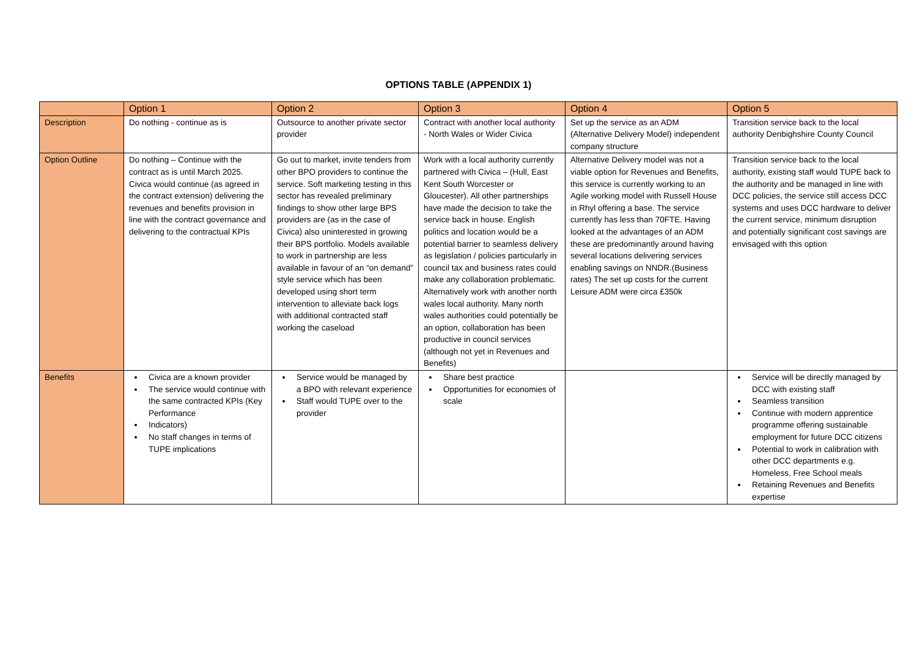OPTIONS TABLE (APPENDIX 1)
| | Option 1 | Option 2 | Option 3 | Option 4 | Option 5 |
| --- | --- | --- | --- | --- | --- |
| Description | Do nothing - continue as is | Outsource to another private sector provider | Contract with another local authority - North Wales or Wider Civica | Set up the service as an ADM (Alternative Delivery Model) independent company structure | Transition service back to the local authority Denbighshire County Council |
| Option Outline | Do nothing – Continue with the contract as is until March 2025. Civica would continue (as agreed in the contract extension) delivering the revenues and benefits provision in line with the contract governance and delivering to the contractual KPIs | Go out to market, invite tenders from other BPO providers to continue the service. Soft marketing testing in this sector has revealed preliminary findings to show other large BPS providers are (as in the case of Civica) also uninterested in growing their BPS portfolio. Models available to work in partnership are less available in favour of an “on demand” style service which has been developed using short term intervention to alleviate back logs with additional contracted staff working the caseload | Work with a local authority currently partnered with Civica – (Hull, East Kent South Worcester or Gloucester). All other partnerships have made the decision to take the service back in house. English politics and location would be a potential barrier to seamless delivery as legislation / policies particularly in council tax and business rates could make any collaboration problematic. Alternatively work with another north wales local authority. Many north wales authorities could potentially be an option, collaboration has been productive in council services (although not yet in Revenues and Benefits) | Alternative Delivery model was not a viable option for Revenues and Benefits, this service is currently working to an Agile working model with Russell House in Rhyl offering a base. The service currently has less than 70FTE. Having looked at the advantages of an ADM these are predominantly around having several locations delivering services enabling savings on NNDR.(Business rates) The set up costs for the current Leisure ADM were circa £350k | Transition service back to the local authority, existing staff would TUPE back to the authority and be managed in line with DCC policies, the service still access DCC systems and uses DCC hardware to deliver the current service, minimum disruption and potentially significant cost savings are envisaged with this option |
| Benefits | Civica are a known provider The service would continue with the same contracted KPIs (Key Performance Indicators) No staff changes in terms of TUPE implications | Service would be managed by a BPO with relevant experience Staff would TUPE over to the provider | Share best practice Opportunities for economies of scale | | Service will be directly managed by DCC with existing staff Seamless transition Continue with modern apprentice programme offering sustainable employment for future DCC citizens Potential to work in calibration with other DCC departments e.g. Homeless, Free School meals Retaining Revenues and Benefits expertise |